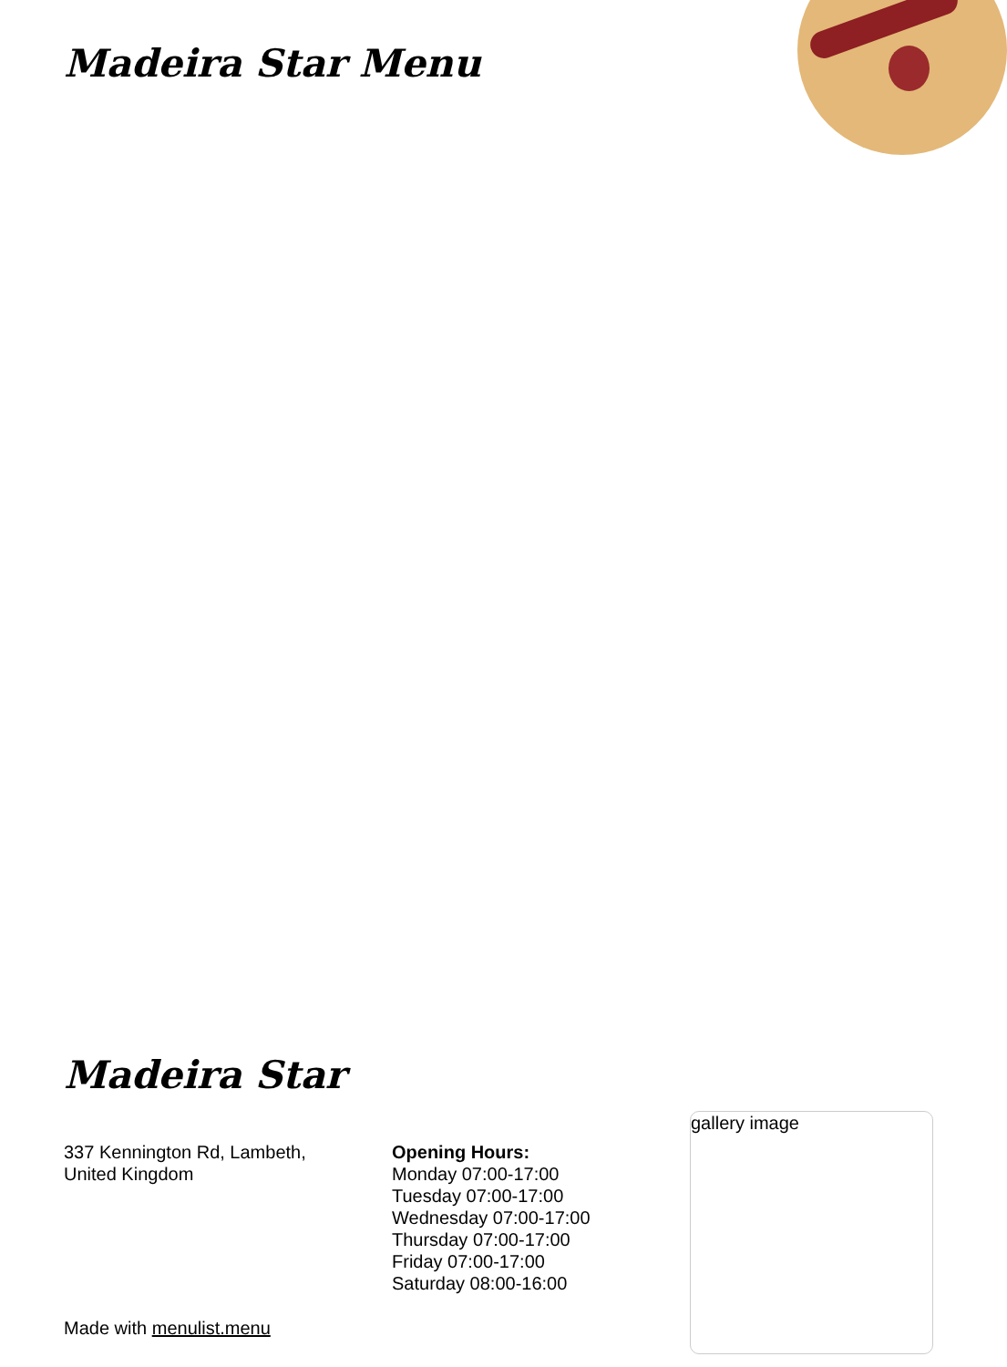Madeira Star Menu
Madeira Star
337 Kennington Rd, Lambeth,
United Kingdom
Opening Hours:
Monday 07:00-17:00
Tuesday 07:00-17:00
Wednesday 07:00-17:00
Thursday 07:00-17:00
Friday 07:00-17:00
Saturday 08:00-16:00
gallery image
Made with menulist.menu